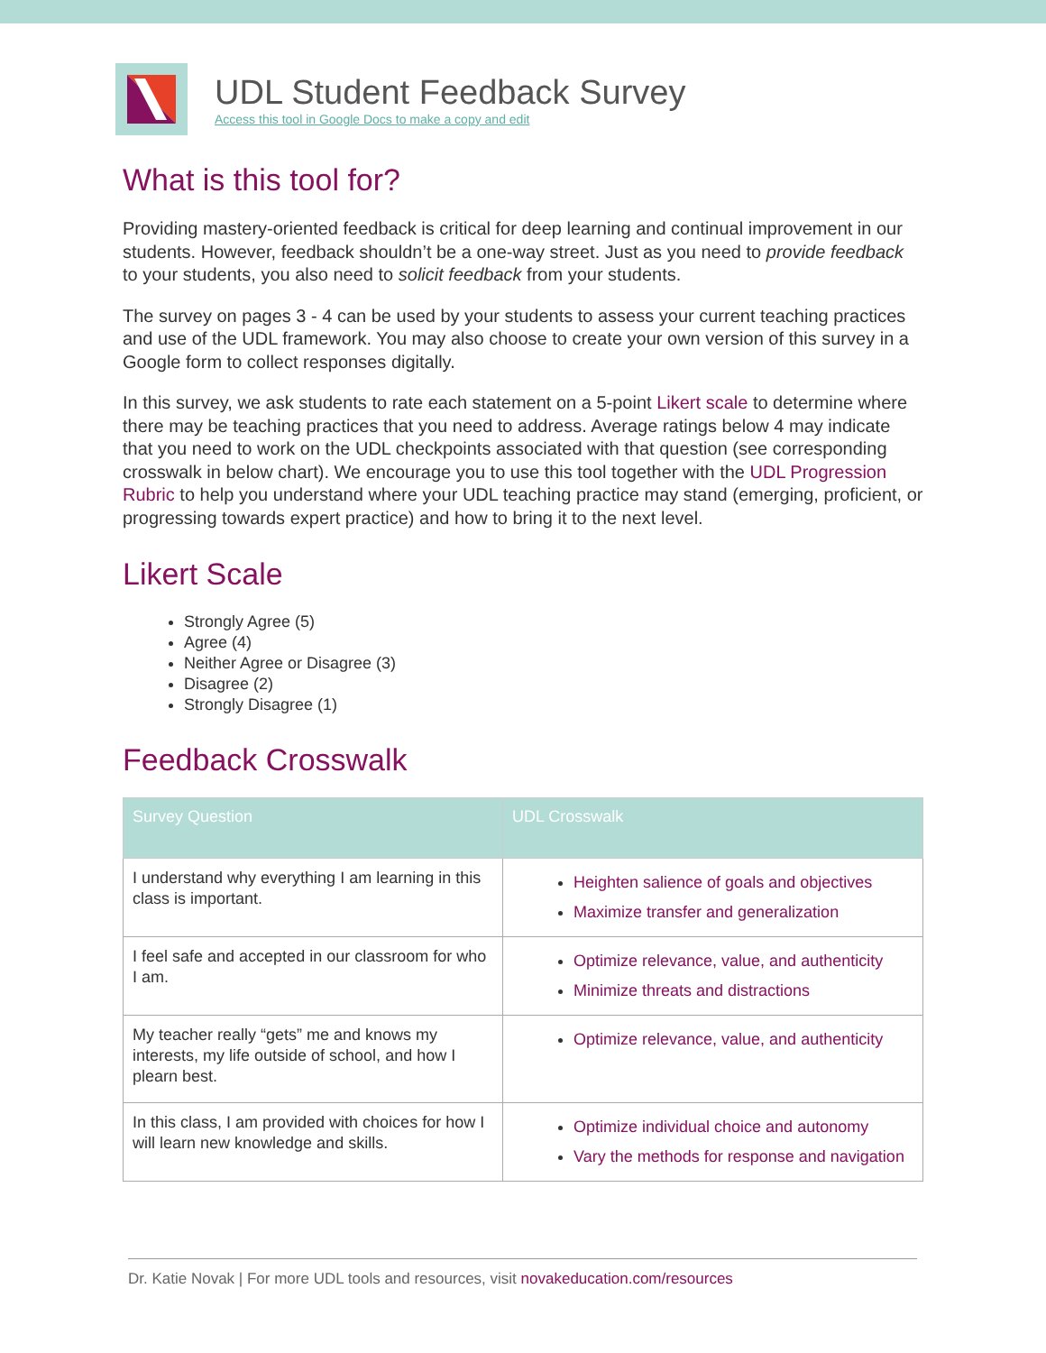UDL Student Feedback Survey
Access this tool in Google Docs to make a copy and edit
What is this tool for?
Providing mastery-oriented feedback is critical for deep learning and continual improvement in our students. However, feedback shouldn’t be a one-way street. Just as you need to provide feedback to your students, you also need to solicit feedback from your students.
The survey on pages 3 - 4 can be used by your students to assess your current teaching practices and use of the UDL framework. You may also choose to create your own version of this survey in a Google form to collect responses digitally.
In this survey, we ask students to rate each statement on a 5-point Likert scale to determine where there may be teaching practices that you need to address. Average ratings below 4 may indicate that you need to work on the UDL checkpoints associated with that question (see corresponding crosswalk in below chart). We encourage you to use this tool together with the UDL Progression Rubric to help you understand where your UDL teaching practice may stand (emerging, proficient, or progressing towards expert practice) and how to bring it to the next level.
Likert Scale
Strongly Agree (5)
Agree (4)
Neither Agree or Disagree (3)
Disagree (2)
Strongly Disagree (1)
Feedback Crosswalk
| Survey Question | UDL Crosswalk |
| --- | --- |
| I understand why everything I am learning in this class is important. | Heighten salience of goals and objectives Maximize transfer and generalization |
| I feel safe and accepted in our classroom for who I am. | Optimize relevance, value, and authenticity Minimize threats and distractions |
| My teacher really “gets” me and knows my interests, my life outside of school, and how I plearn best. | Optimize relevance, value, and authenticity |
| In this class, I am provided with choices for how I will learn new knowledge and skills. | Optimize individual choice and autonomy Vary the methods for response and navigation |
Dr. Katie Novak | For more UDL tools and resources, visit novakeducation.com/resources